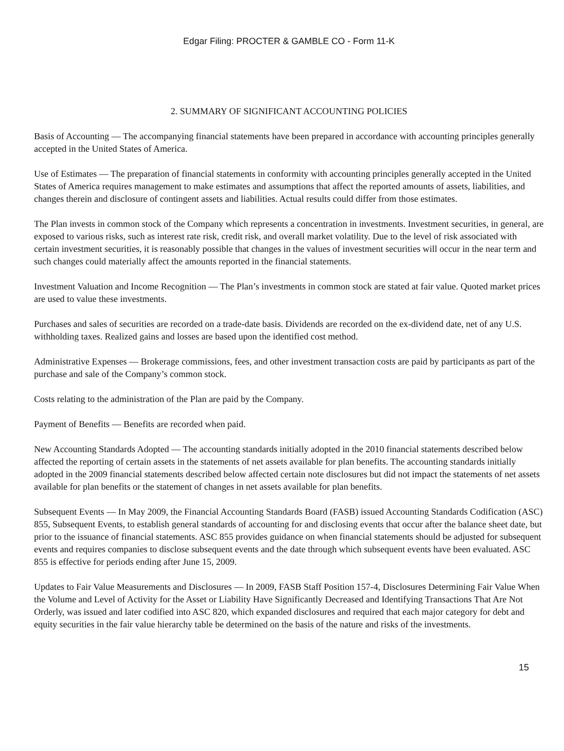Edgar Filing: PROCTER & GAMBLE CO - Form 11-K
2. SUMMARY OF SIGNIFICANT ACCOUNTING POLICIES
Basis of Accounting — The accompanying financial statements have been prepared in accordance with accounting principles generally accepted in the United States of America.
Use of Estimates — The preparation of financial statements in conformity with accounting principles generally accepted in the United States of America requires management to make estimates and assumptions that affect the reported amounts of assets, liabilities, and changes therein and disclosure of contingent assets and liabilities. Actual results could differ from those estimates.
The Plan invests in common stock of the Company which represents a concentration in investments. Investment securities, in general, are exposed to various risks, such as interest rate risk, credit risk, and overall market volatility. Due to the level of risk associated with certain investment securities, it is reasonably possible that changes in the values of investment securities will occur in the near term and such changes could materially affect the amounts reported in the financial statements.
Investment Valuation and Income Recognition — The Plan’s investments in common stock are stated at fair value. Quoted market prices are used to value these investments.
Purchases and sales of securities are recorded on a trade-date basis. Dividends are recorded on the ex-dividend date, net of any U.S. withholding taxes. Realized gains and losses are based upon the identified cost method.
Administrative Expenses — Brokerage commissions, fees, and other investment transaction costs are paid by participants as part of the purchase and sale of the Company’s common stock.
Costs relating to the administration of the Plan are paid by the Company.
Payment of Benefits — Benefits are recorded when paid.
New Accounting Standards Adopted — The accounting standards initially adopted in the 2010 financial statements described below affected the reporting of certain assets in the statements of net assets available for plan benefits. The accounting standards initially adopted in the 2009 financial statements described below affected certain note disclosures but did not impact the statements of net assets available for plan benefits or the statement of changes in net assets available for plan benefits.
Subsequent Events — In May 2009, the Financial Accounting Standards Board (FASB) issued Accounting Standards Codification (ASC) 855, Subsequent Events, to establish general standards of accounting for and disclosing events that occur after the balance sheet date, but prior to the issuance of financial statements. ASC 855 provides guidance on when financial statements should be adjusted for subsequent events and requires companies to disclose subsequent events and the date through which subsequent events have been evaluated. ASC 855 is effective for periods ending after June 15, 2009.
Updates to Fair Value Measurements and Disclosures — In 2009, FASB Staff Position 157-4, Disclosures Determining Fair Value When the Volume and Level of Activity for the Asset or Liability Have Significantly Decreased and Identifying Transactions That Are Not Orderly, was issued and later codified into ASC 820, which expanded disclosures and required that each major category for debt and equity securities in the fair value hierarchy table be determined on the basis of the nature and risks of the investments.
15